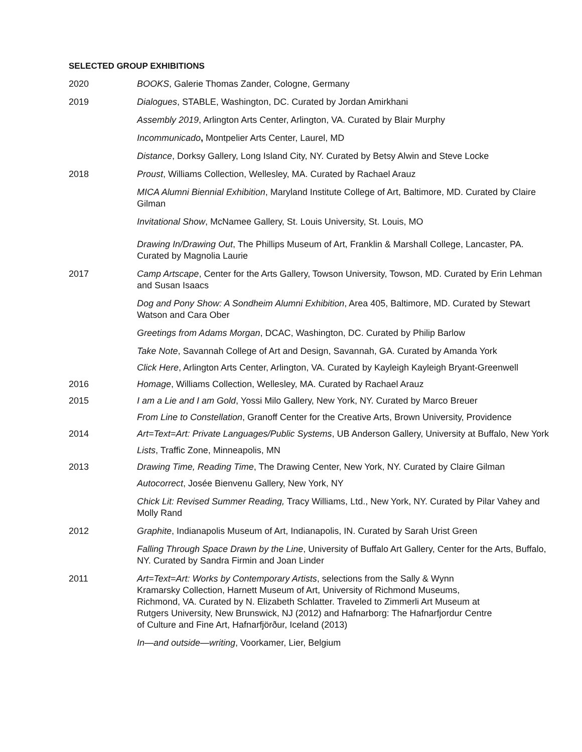SELECTED GROUP EXHIBITIONS
2020 BOOKS, Galerie Thomas Zander, Cologne, Germany
2019 Dialogues, STABLE, Washington, DC. Curated by Jordan Amirkhani
Assembly 2019, Arlington Arts Center, Arlington, VA. Curated by Blair Murphy
Incommunicado, Montpelier Arts Center, Laurel, MD
Distance, Dorksy Gallery, Long Island City, NY. Curated by Betsy Alwin and Steve Locke
2018 Proust, Williams Collection, Wellesley, MA. Curated by Rachael Arauz
MICA Alumni Biennial Exhibition, Maryland Institute College of Art, Baltimore, MD. Curated by Claire Gilman
Invitational Show, McNamee Gallery, St. Louis University, St. Louis, MO
Drawing In/Drawing Out, The Phillips Museum of Art, Franklin & Marshall College, Lancaster, PA. Curated by Magnolia Laurie
2017 Camp Artscape, Center for the Arts Gallery, Towson University, Towson, MD. Curated by Erin Lehman and Susan Isaacs
Dog and Pony Show: A Sondheim Alumni Exhibition, Area 405, Baltimore, MD. Curated by Stewart Watson and Cara Ober
Greetings from Adams Morgan, DCAC, Washington, DC. Curated by Philip Barlow
Take Note, Savannah College of Art and Design, Savannah, GA. Curated by Amanda York
Click Here, Arlington Arts Center, Arlington, VA. Curated by Kayleigh Kayleigh Bryant-Greenwell
2016 Homage, Williams Collection, Wellesley, MA. Curated by Rachael Arauz
2015 I am a Lie and I am Gold, Yossi Milo Gallery, New York, NY. Curated by Marco Breuer
From Line to Constellation, Granoff Center for the Creative Arts, Brown University, Providence
2014 Art=Text=Art: Private Languages/Public Systems, UB Anderson Gallery, University at Buffalo, New York
Lists, Traffic Zone, Minneapolis, MN
2013 Drawing Time, Reading Time, The Drawing Center, New York, NY. Curated by Claire Gilman
Autocorrect, Josée Bienvenu Gallery, New York, NY
Chick Lit: Revised Summer Reading, Tracy Williams, Ltd., New York, NY. Curated by Pilar Vahey and Molly Rand
2012 Graphite, Indianapolis Museum of Art, Indianapolis, IN. Curated by Sarah Urist Green
Falling Through Space Drawn by the Line, University of Buffalo Art Gallery, Center for the Arts, Buffalo, NY. Curated by Sandra Firmin and Joan Linder
2011 Art=Text=Art: Works by Contemporary Artists, selections from the Sally & Wynn Kramarsky Collection, Harnett Museum of Art, University of Richmond Museums, Richmond, VA. Curated by N. Elizabeth Schlatter. Traveled to Zimmerli Art Museum at Rutgers University, New Brunswick, NJ (2012) and Hafnarborg: The Hafnarfjordur Centre of Culture and Fine Art, Hafnarfjörður, Iceland (2013)
In—and outside—writing, Voorkamer, Lier, Belgium